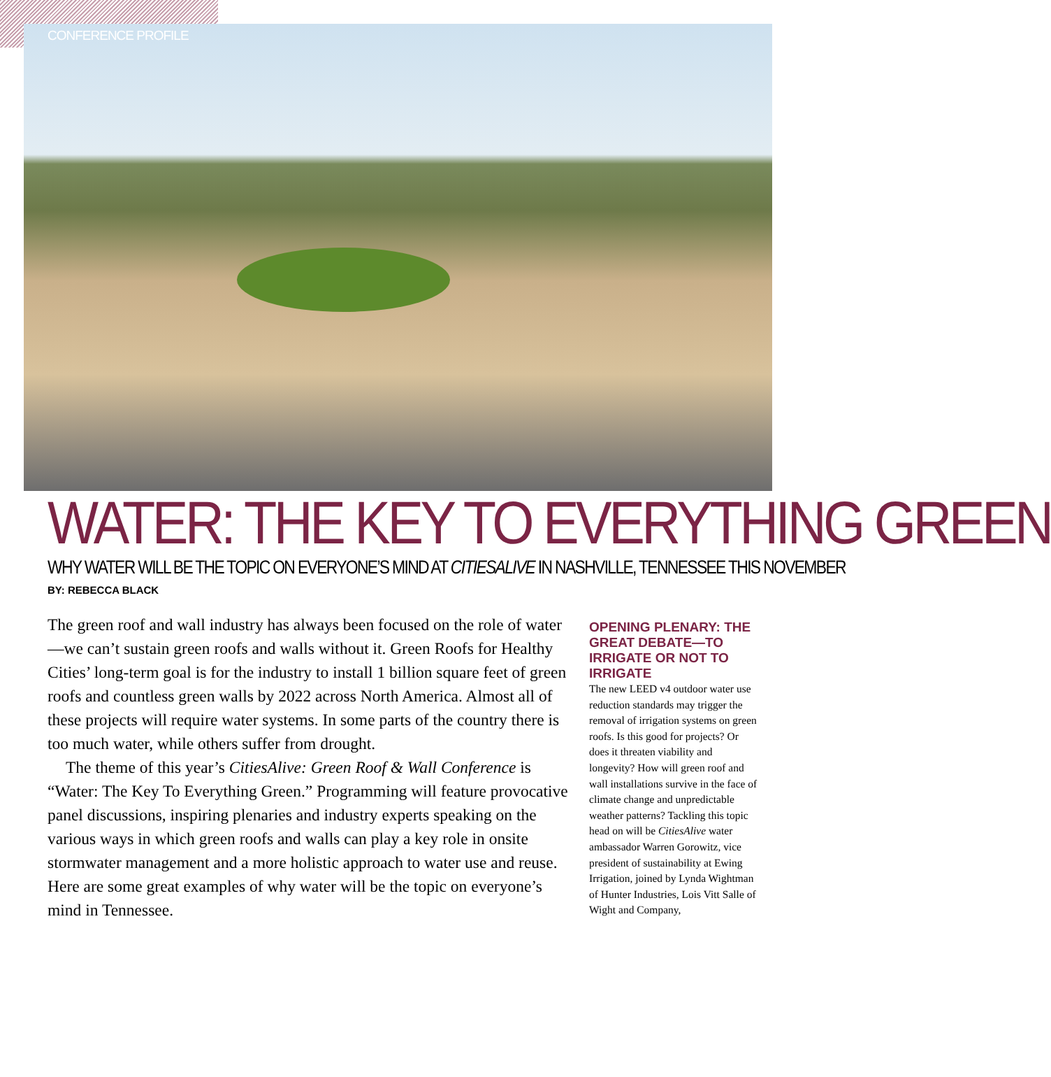CONFERENCE PROFILE
WATER: THE KEY TO EVERYTHING GREEN
WHY WATER WILL BE THE TOPIC ON EVERYONE’S MIND AT CITIESALIVE IN NASHVILLE, TENNESSEE THIS NOVEMBER
BY: REBECCA BLACK
The green roof and wall industry has always been focused on the role of water—we can’t sustain green roofs and walls without it. Green Roofs for Healthy Cities’ long-term goal is for the industry to install 1 billion square feet of green roofs and countless green walls by 2022 across North America. Almost all of these projects will require water systems. In some parts of the country there is too much water, while others suffer from drought.
The theme of this year’s CitiesAlive: Green Roof & Wall Conference is “Water: The Key To Everything Green.” Programming will feature provocative panel discussions, inspiring plenaries and industry experts speaking on the various ways in which green roofs and walls can play a key role in onsite stormwater management and a more holistic approach to water use and reuse. Here are some great examples of why water will be the topic on everyone’s mind in Tennessee.
OPENING PLENARY: THE GREAT DEBATE—TO IRRIGATE OR NOT TO IRRIGATE
The new LEED v4 outdoor water use reduction standards may trigger the removal of irrigation systems on green roofs. Is this good for projects? Or does it threaten viability and longevity? How will green roof and wall installations survive in the face of climate change and unpredictable weather patterns? Tackling this topic head on will be CitiesAlive water ambassador Warren Gorowitz, vice president of sustainability at Ewing Irrigation, joined by Lynda Wightman of Hunter Industries, Lois Vitt Salle of Wight and Company,